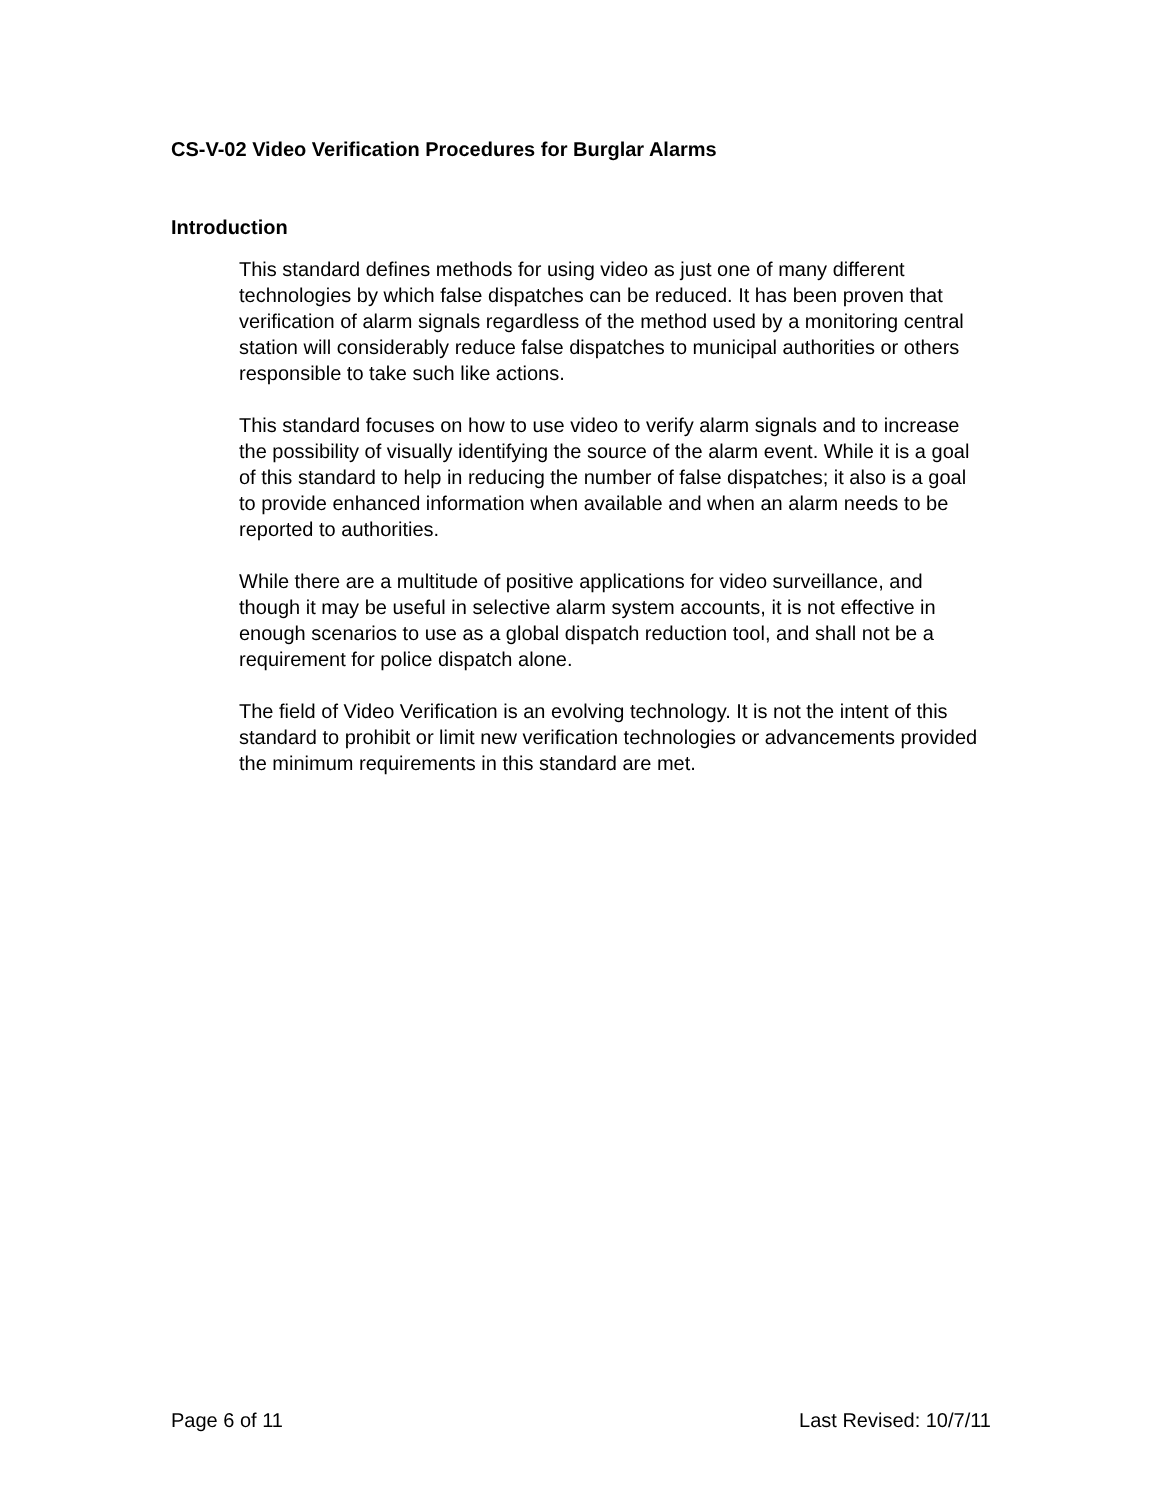CS-V-02 Video Verification Procedures for Burglar Alarms
Introduction
This standard defines methods for using video as just one of many different technologies by which false dispatches can be reduced. It has been proven that verification of alarm signals regardless of the method used by a monitoring central station will considerably reduce false dispatches to municipal authorities or others responsible to take such like actions.
This standard focuses on how to use video to verify alarm signals and to increase the possibility of visually identifying the source of the alarm event. While it is a goal of this standard to help in reducing the number of false dispatches; it also is a goal to provide enhanced information when available and when an alarm needs to be reported to authorities.
While there are a multitude of positive applications for video surveillance, and though it may be useful in selective alarm system accounts, it is not effective in enough scenarios to use as a global dispatch reduction tool, and shall not be a requirement for police dispatch alone.
The field of Video Verification is an evolving technology. It is not the intent of this standard to prohibit or limit new verification technologies or advancements provided the minimum requirements in this standard are met.
Page 6 of 11 Last Revised: 10/7/11